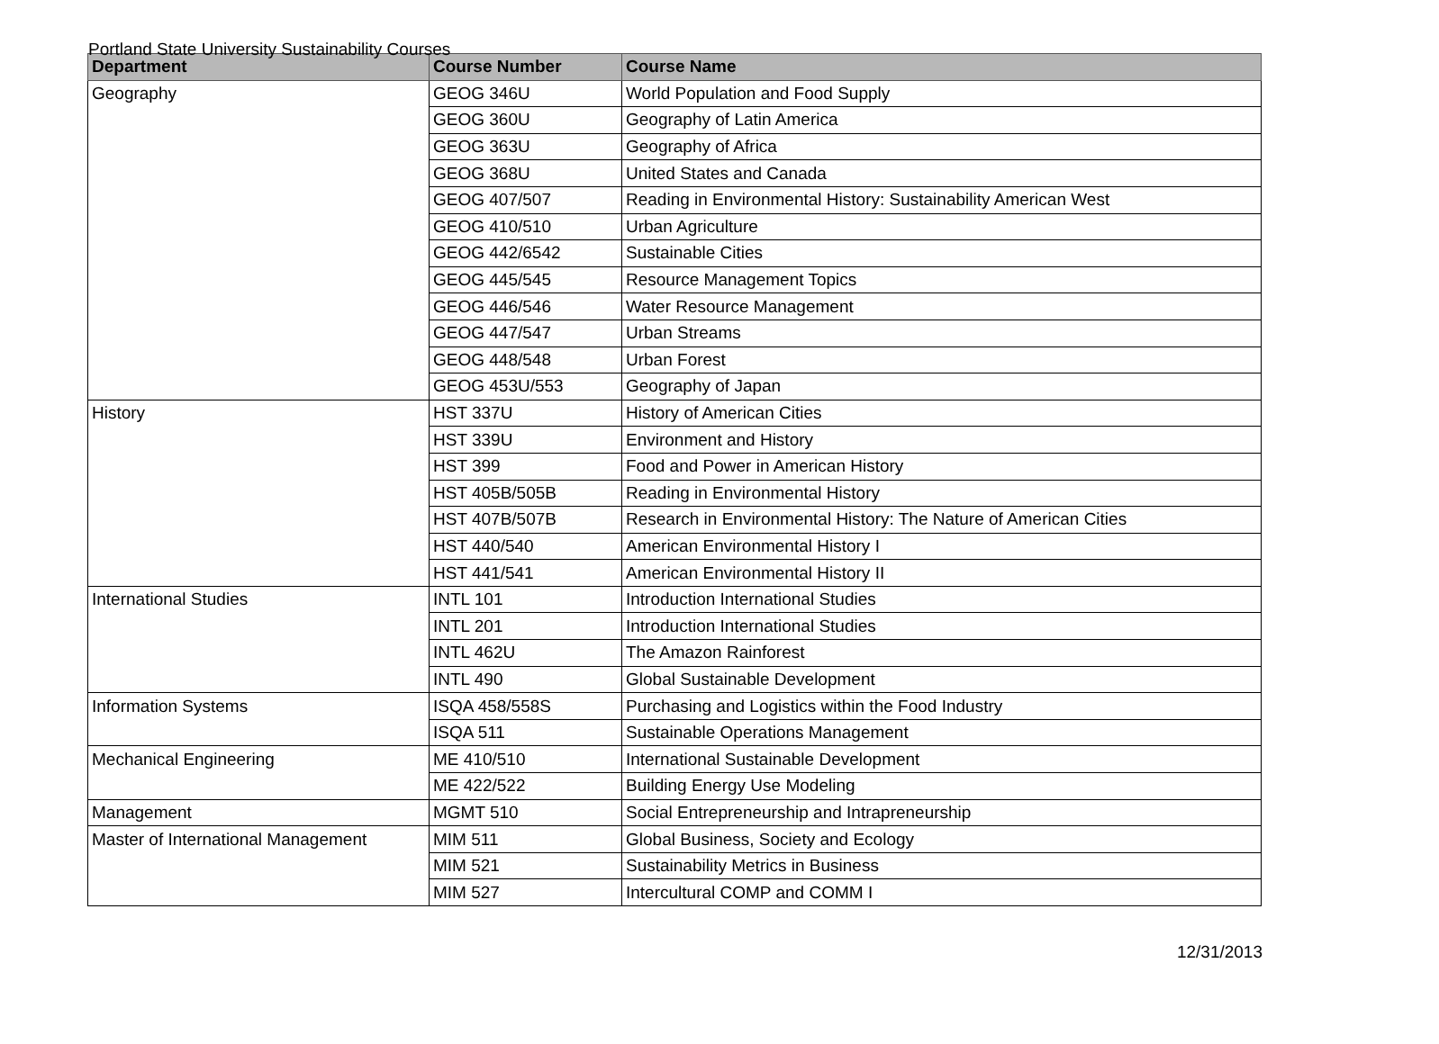Portland State University Sustainability Courses
| Department | Course Number | Course Name |
| --- | --- | --- |
| Geography | GEOG 346U | World Population and Food Supply |
| | GEOG 360U | Geography of Latin America |
| | GEOG 363U | Geography of Africa |
| | GEOG 368U | United States and Canada |
| | GEOG 407/507 | Reading in Environmental History: Sustainability American West |
| | GEOG 410/510 | Urban Agriculture |
| | GEOG 442/6542 | Sustainable Cities |
| | GEOG 445/545 | Resource Management Topics |
| | GEOG 446/546 | Water Resource Management |
| | GEOG 447/547 | Urban Streams |
| | GEOG 448/548 | Urban Forest |
| | GEOG 453U/553 | Geography of Japan |
| History | HST 337U | History of American Cities |
| | HST 339U | Environment and History |
| | HST 399 | Food and Power in American History |
| | HST 405B/505B | Reading in Environmental History |
| | HST 407B/507B | Research in Environmental History: The Nature of American Cities |
| | HST 440/540 | American Environmental History I |
| | HST 441/541 | American Environmental History II |
| International Studies | INTL 101 | Introduction International Studies |
| | INTL 201 | Introduction International Studies |
| | INTL 462U | The Amazon Rainforest |
| | INTL 490 | Global Sustainable Development |
| Information Systems | ISQA 458/558S | Purchasing and Logistics within the Food Industry |
| | ISQA 511 | Sustainable Operations Management |
| Mechanical Engineering | ME 410/510 | International Sustainable Development |
| | ME 422/522 | Building Energy Use Modeling |
| Management | MGMT 510 | Social Entrepreneurship and Intrapreneurship |
| Master of International Management | MIM 511 | Global Business, Society and Ecology |
| | MIM 521 | Sustainability Metrics in Business |
| | MIM 527 | Intercultural COMP and COMM I |
12/31/2013